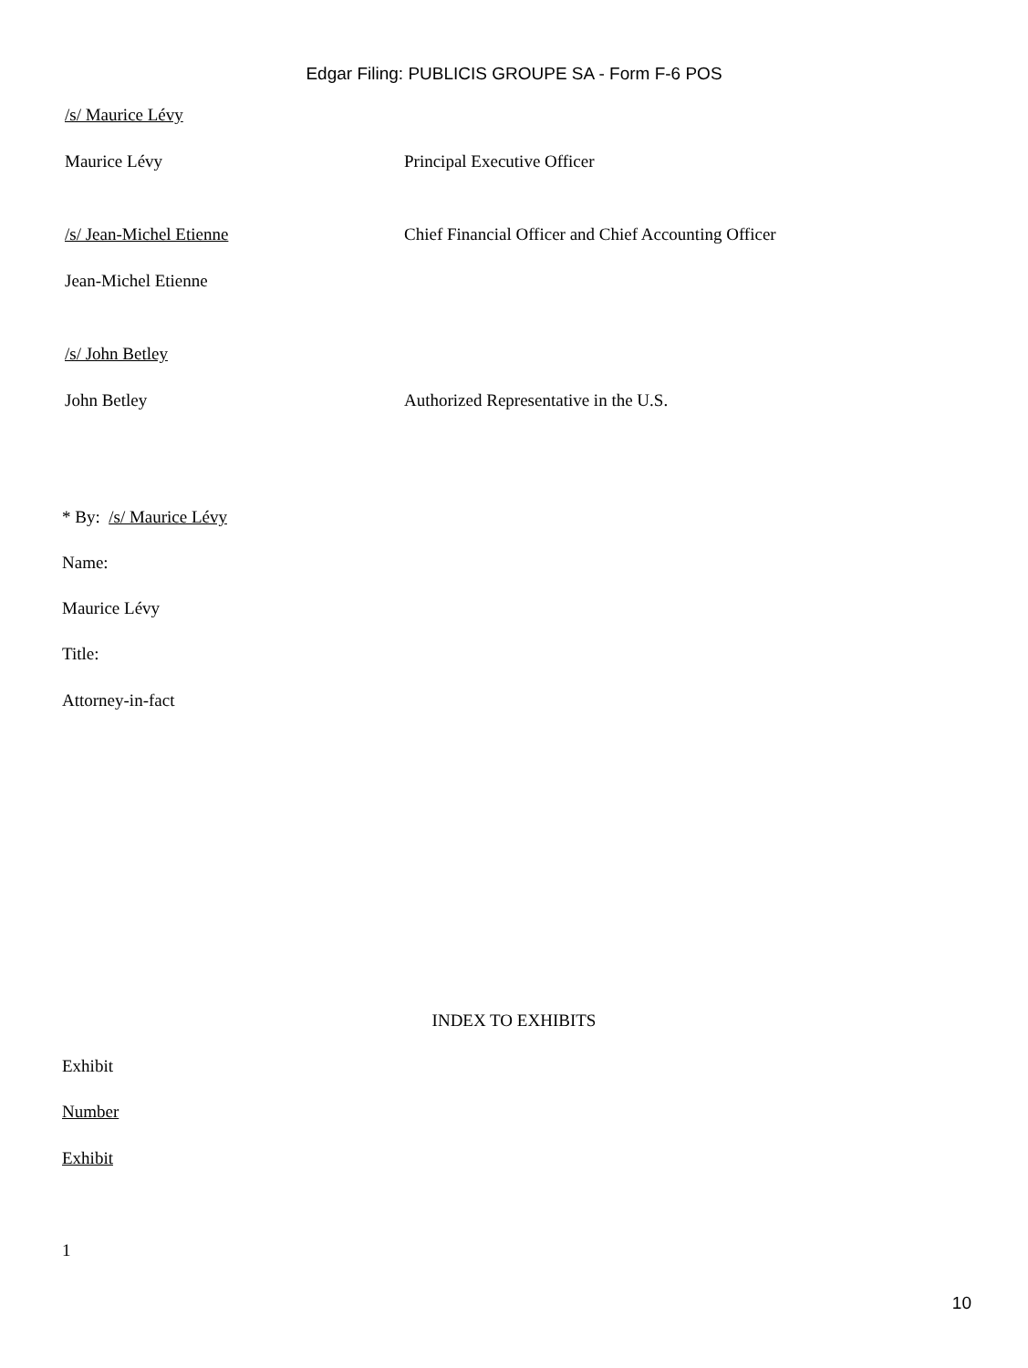Edgar Filing: PUBLICIS GROUPE SA - Form F-6 POS
/s/ Maurice Lévy
Maurice Lévy Principal Executive Officer
/s/ Jean-Michel Etienne Chief Financial Officer and Chief Accounting Officer
Jean-Michel Etienne
/s/ John Betley
John Betley Authorized Representative in the U.S.
* By: /s/ Maurice Lévy
Name:
Maurice Lévy
Title:
Attorney-in-fact
INDEX TO EXHIBITS
Exhibit
Number
Exhibit
1
10